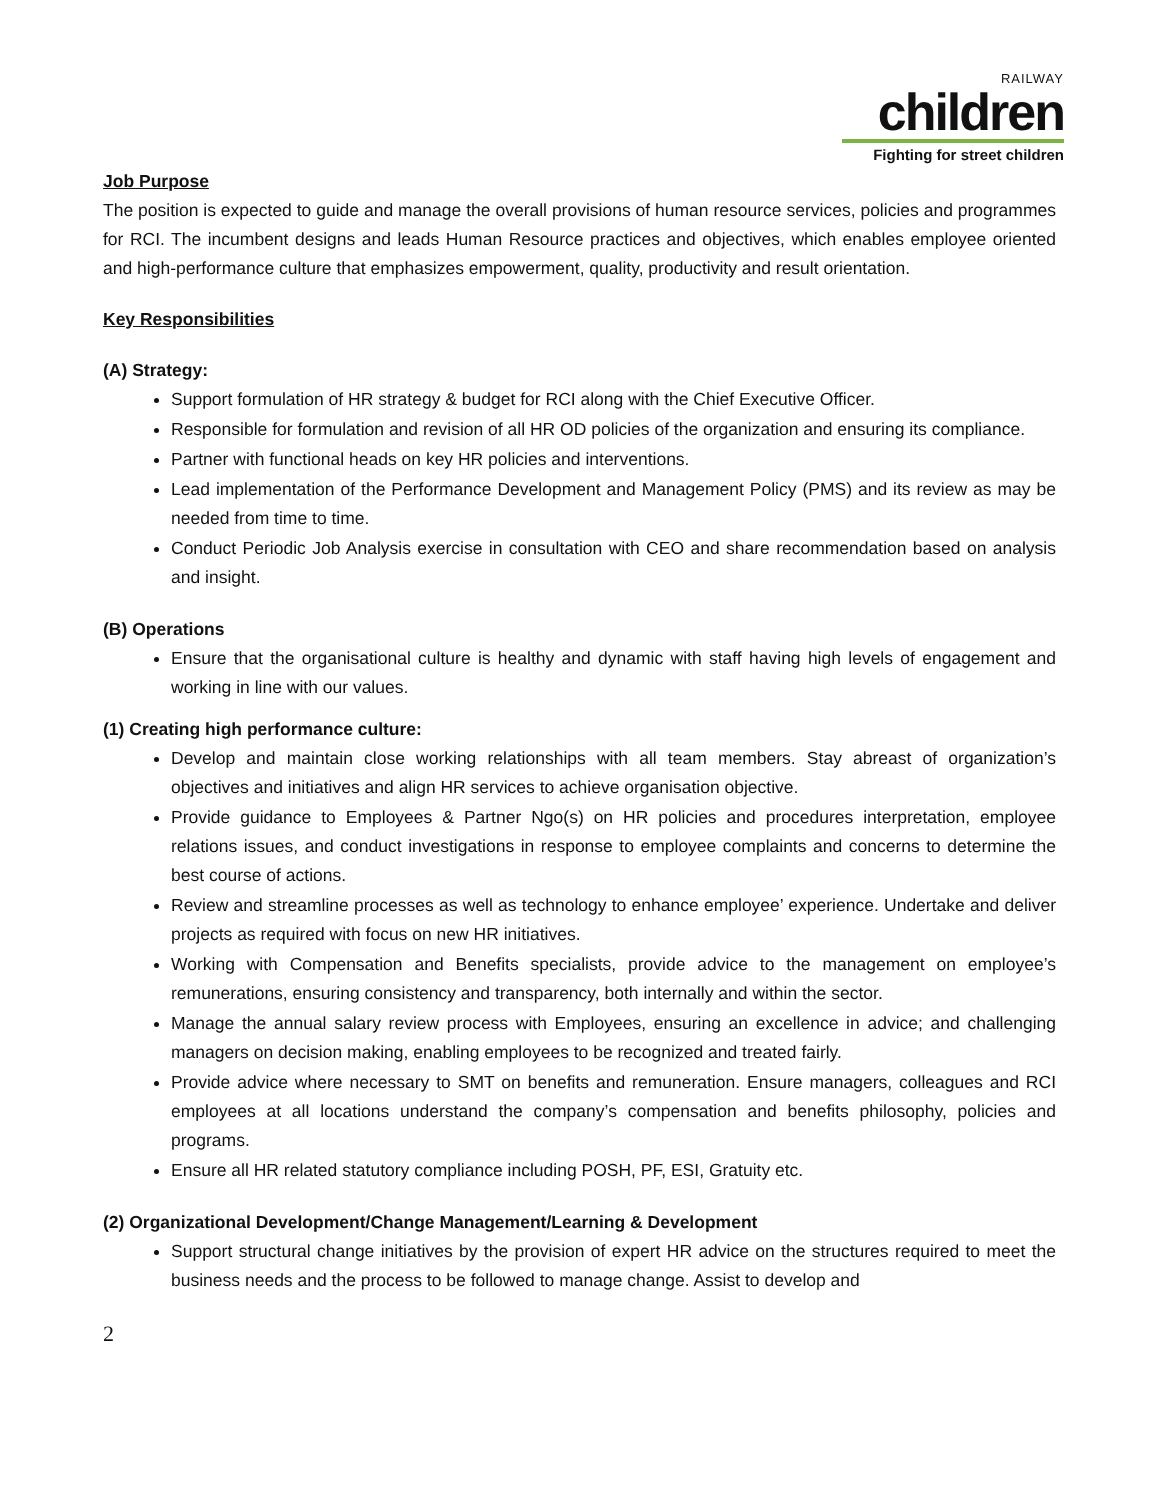RAILWAY
children
Fighting for street children
Job Purpose
The position is expected to guide and manage the overall provisions of human resource services, policies and programmes for RCI. The incumbent designs and leads Human Resource practices and objectives, which enables employee oriented and high-performance culture that emphasizes empowerment, quality, productivity and result orientation.
Key Responsibilities
(A) Strategy:
Support formulation of HR strategy & budget for RCI along with the Chief Executive Officer.
Responsible for formulation and revision of all HR OD policies of the organization and ensuring its compliance.
Partner with functional heads on key HR policies and interventions.
Lead implementation of the Performance Development and Management Policy (PMS) and its review as may be needed from time to time.
Conduct Periodic Job Analysis exercise in consultation with CEO and share recommendation based on analysis and insight.
(B) Operations
Ensure that the organisational culture is healthy and dynamic with staff having high levels of engagement and working in line with our values.
(1) Creating high performance culture:
Develop and maintain close working relationships with all team members. Stay abreast of organization’s objectives and initiatives and align HR services to achieve organisation objective.
Provide guidance to Employees & Partner Ngo(s) on HR policies and procedures interpretation, employee relations issues, and conduct investigations in response to employee complaints and concerns to determine the best course of actions.
Review and streamline processes as well as technology to enhance employee’ experience. Undertake and deliver projects as required with focus on new HR initiatives.
Working with Compensation and Benefits specialists, provide advice to the management on employee’s remunerations, ensuring consistency and transparency, both internally and within the sector.
Manage the annual salary review process with Employees, ensuring an excellence in advice; and challenging managers on decision making, enabling employees to be recognized and treated fairly.
Provide advice where necessary to SMT on benefits and remuneration. Ensure managers, colleagues and RCI employees at all locations understand the company’s compensation and benefits philosophy, policies and programs.
Ensure all HR related statutory compliance including POSH, PF, ESI, Gratuity etc.
(2) Organizational Development/Change Management/Learning & Development
Support structural change initiatives by the provision of expert HR advice on the structures required to meet the business needs and the process to be followed to manage change. Assist to develop and
2